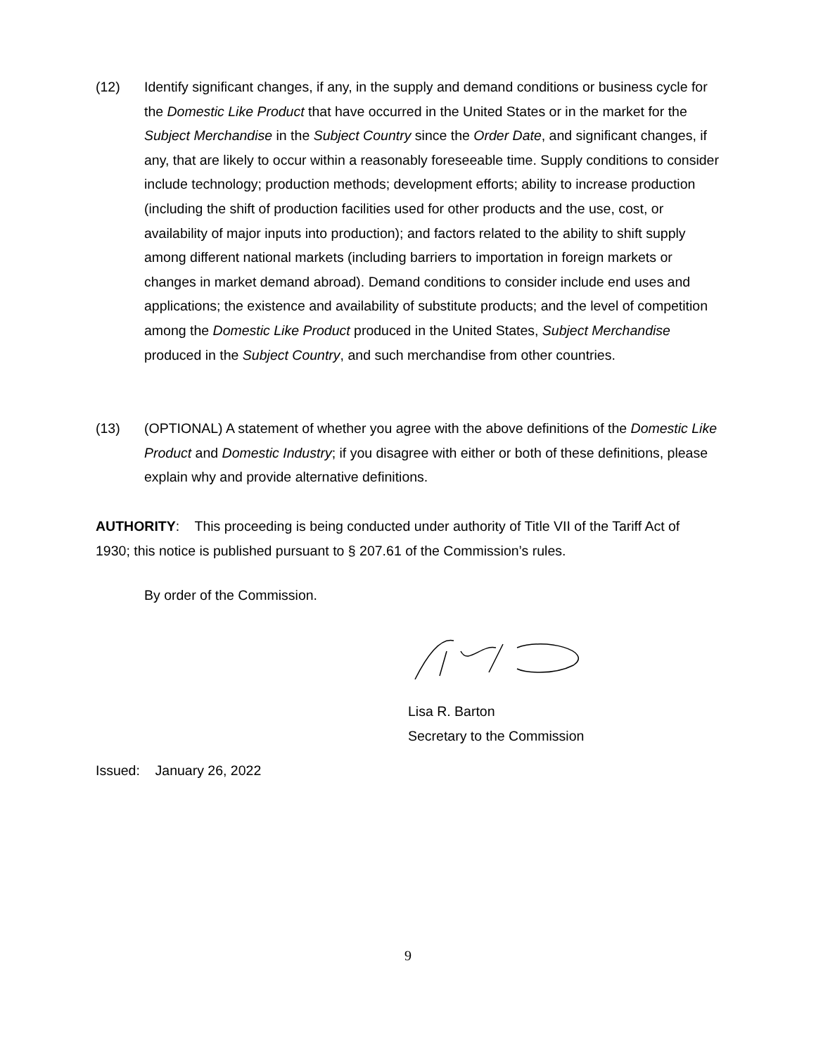(12) Identify significant changes, if any, in the supply and demand conditions or business cycle for the Domestic Like Product that have occurred in the United States or in the market for the Subject Merchandise in the Subject Country since the Order Date, and significant changes, if any, that are likely to occur within a reasonably foreseeable time. Supply conditions to consider include technology; production methods; development efforts; ability to increase production (including the shift of production facilities used for other products and the use, cost, or availability of major inputs into production); and factors related to the ability to shift supply among different national markets (including barriers to importation in foreign markets or changes in market demand abroad). Demand conditions to consider include end uses and applications; the existence and availability of substitute products; and the level of competition among the Domestic Like Product produced in the United States, Subject Merchandise produced in the Subject Country, and such merchandise from other countries.
(13) (OPTIONAL) A statement of whether you agree with the above definitions of the Domestic Like Product and Domestic Industry; if you disagree with either or both of these definitions, please explain why and provide alternative definitions.
AUTHORITY: This proceeding is being conducted under authority of Title VII of the Tariff Act of 1930; this notice is published pursuant to § 207.61 of the Commission’s rules.
By order of the Commission.
Lisa R. Barton
Secretary to the Commission
Issued: January 26, 2022
9